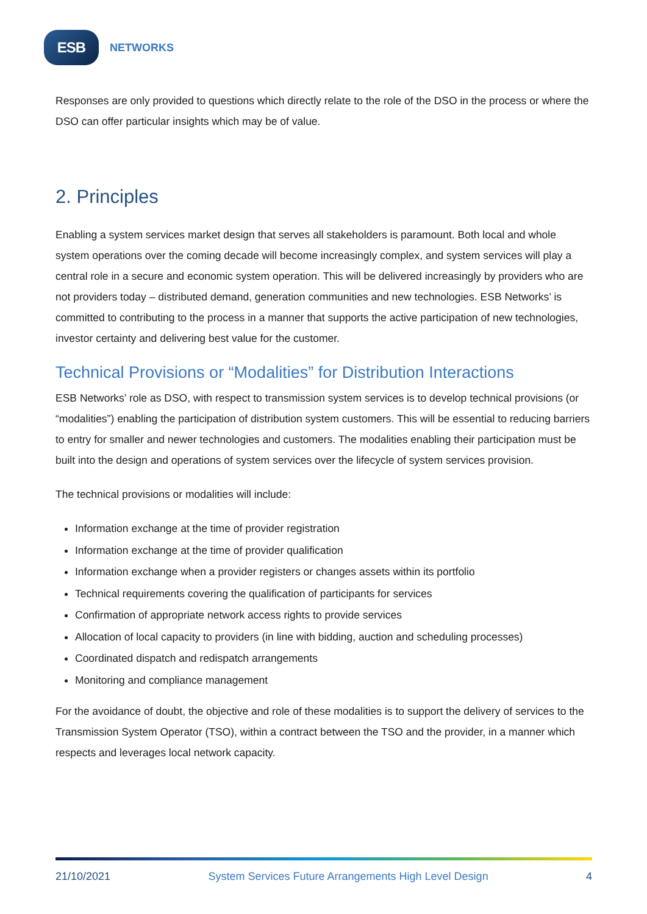ESB
NETWORKS
Responses are only provided to questions which directly relate to the role of the DSO in the process or where the DSO can offer particular insights which may be of value.
2. Principles
Enabling a system services market design that serves all stakeholders is paramount. Both local and whole system operations over the coming decade will become increasingly complex, and system services will play a central role in a secure and economic system operation. This will be delivered increasingly by providers who are not providers today – distributed demand, generation communities and new technologies. ESB Networks’ is committed to contributing to the process in a manner that supports the active participation of new technologies, investor certainty and delivering best value for the customer.
Technical Provisions or “Modalities” for Distribution Interactions
ESB Networks’ role as DSO, with respect to transmission system services is to develop technical provisions (or “modalities”) enabling the participation of distribution system customers. This will be essential to reducing barriers to entry for smaller and newer technologies and customers. The modalities enabling their participation must be built into the design and operations of system services over the lifecycle of system services provision.
The technical provisions or modalities will include:
Information exchange at the time of provider registration
Information exchange at the time of provider qualification
Information exchange when a provider registers or changes assets within its portfolio
Technical requirements covering the qualification of participants for services
Confirmation of appropriate network access rights to provide services
Allocation of local capacity to providers (in line with bidding, auction and scheduling processes)
Coordinated dispatch and redispatch arrangements
Monitoring and compliance management
For the avoidance of doubt, the objective and role of these modalities is to support the delivery of services to the Transmission System Operator (TSO), within a contract between the TSO and the provider, in a manner which respects and leverages local network capacity.
21/10/2021 System Services Future Arrangements High Level Design 4